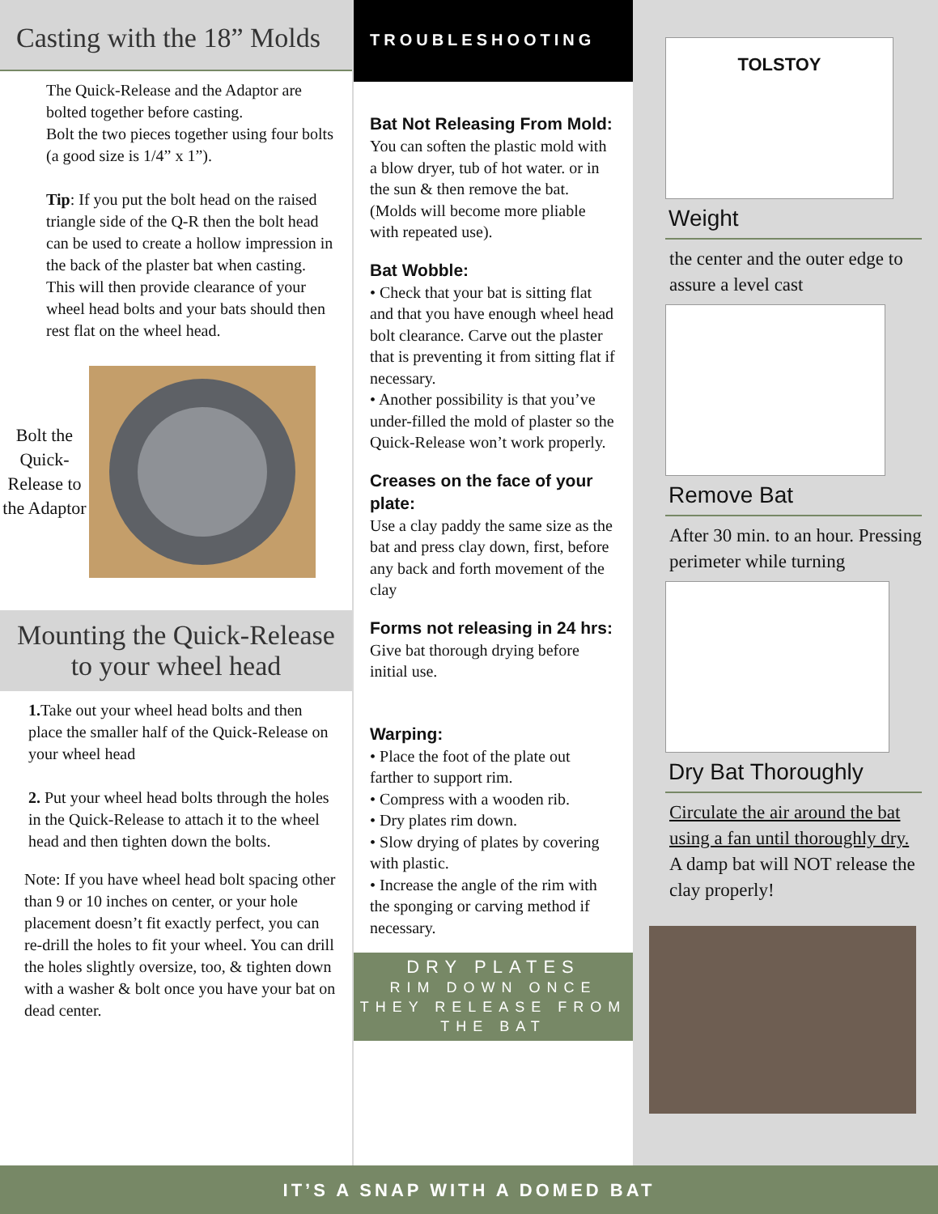Casting with the 18” Molds
The Quick-Release and the Adaptor are bolted together before casting.
Bolt the two pieces together using four bolts (a good size is 1/4” x 1”).
Tip: If you put the bolt head on the raised triangle side of the Q-R then the bolt head can be used to create a hollow impression in the back of the plaster bat when casting. This will then provide clearance of your wheel head bolts and your bats should then rest flat on the wheel head.
Bolt the Quick-Release to the Adaptor
Mounting the Quick-Release
to your wheel head
1. Take out your wheel head bolts and then place the smaller half of the Quick-Release on your wheel head
2. Put your wheel head bolts through the holes in the Quick-Release to attach it to the wheel head and then tighten down the bolts.
Note: If you have wheel head bolt spacing other than 9 or 10 inches on center, or your hole placement doesn’t fit exactly perfect, you can re-drill the holes to fit your wheel. You can drill the holes slightly oversize, too, & tighten down with a washer & bolt once you have your bat on dead center.
TROUBLESHOOTING
Bat Not Releasing From Mold:
You can soften the plastic mold with a blow dryer, tub of hot water. or in the sun & then remove the bat. (Molds will become more pliable with repeated use).
Bat Wobble:
• Check that your bat is sitting flat and that you have enough wheel head bolt clearance. Carve out the plaster that is preventing it from sitting flat if necessary.
• Another possibility is that you’ve under-filled the mold of plaster so the Quick-Release won’t work properly.
Creases on the face of your plate:
Use a clay paddy the same size as the bat and press clay down, first, before any back and forth movement of the clay
Forms not releasing in 24 hrs:
Give bat thorough drying before initial use.
Warping:
• Place the foot of the plate out farther to support rim.
• Compress with a wooden rib.
• Dry plates rim down.
• Slow drying of plates by covering with plastic.
• Increase the angle of the rim with the sponging or carving method if necessary.
DRY PLATES
RIM DOWN ONCE
THEY RELEASE FROM
THE BAT
TOLSTOY
Weight
the center and the outer edge to assure a level cast
Remove Bat
After 30 min. to an hour. Pressing perimeter while turning
Dry Bat Thoroughly
Circulate the air around the bat using a fan until thoroughly dry.
A damp bat will NOT release the clay properly!
IT’S A SNAP WITH A DOMED BAT